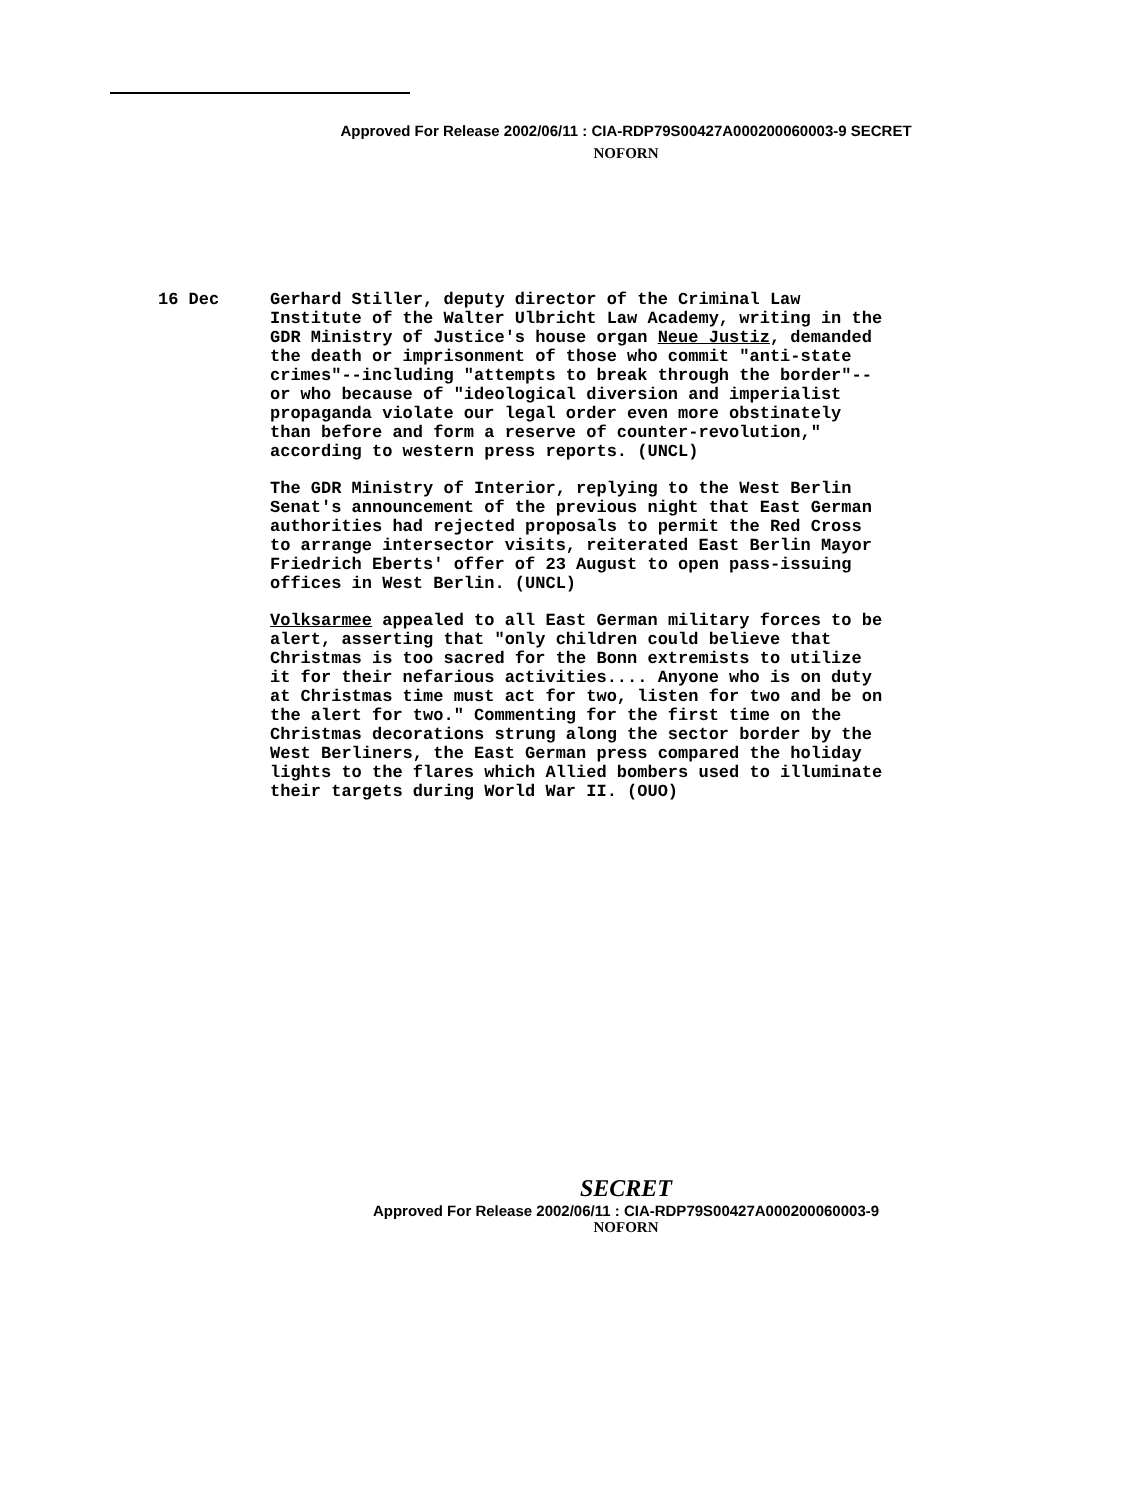Approved For Release 2002/06/11 : CIA-RDP79S00427A000200060003-9 SECRET
NOFORN
16 Dec
Gerhard Stiller, deputy director of the Criminal Law Institute of the Walter Ulbricht Law Academy, writing in the GDR Ministry of Justice's house organ Neue Justiz, demanded the death or imprisonment of those who commit "anti-state crimes"--including "attempts to break through the border"--or who because of "ideological diversion and imperialist propaganda violate our legal order even more obstinately than before and form a reserve of counter-revolution," according to western press reports. (UNCL)
The GDR Ministry of Interior, replying to the West Berlin Senat's announcement of the previous night that East German authorities had rejected proposals to permit the Red Cross to arrange intersector visits, reiterated East Berlin Mayor Friedrich Eberts' offer of 23 August to open pass-issuing offices in West Berlin. (UNCL)
Volksarmee appealed to all East German military forces to be alert, asserting that "only children could believe that Christmas is too sacred for the Bonn extremists to utilize it for their nefarious activities.... Anyone who is on duty at Christmas time must act for two, listen for two and be on the alert for two." Commenting for the first time on the Christmas decorations strung along the sector border by the West Berliners, the East German press compared the holiday lights to the flares which Allied bombers used to illuminate their targets during World War II. (OUO)
SECRET
Approved For Release 2002/06/11 : CIA-RDP79S00427A000200060003-9
NOFORN